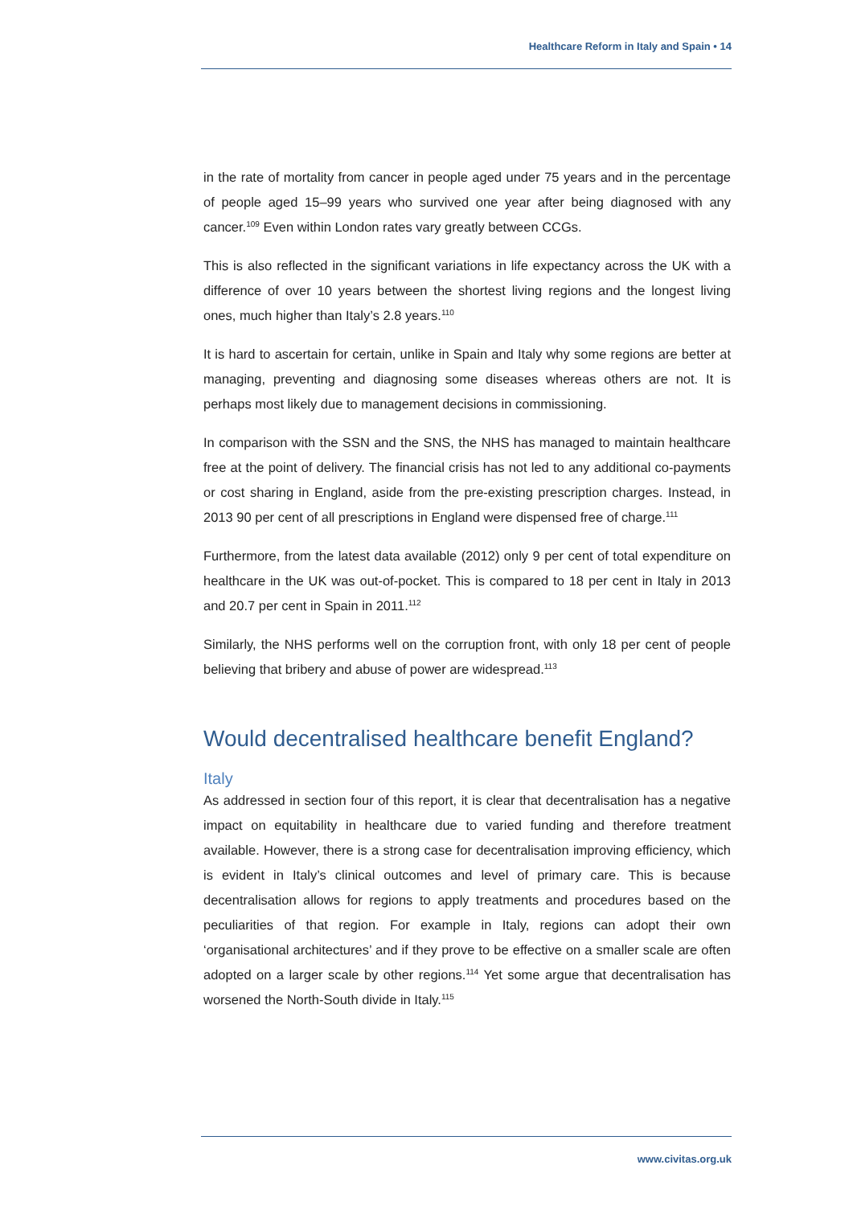Healthcare Reform in Italy and Spain • 14
in the rate of mortality from cancer in people aged under 75 years and in the percentage of people aged 15–99 years who survived one year after being diagnosed with any cancer.<sup>109</sup> Even within London rates vary greatly between CCGs.
This is also reflected in the significant variations in life expectancy across the UK with a difference of over 10 years between the shortest living regions and the longest living ones, much higher than Italy’s 2.8 years.<sup>110</sup>
It is hard to ascertain for certain, unlike in Spain and Italy why some regions are better at managing, preventing and diagnosing some diseases whereas others are not. It is perhaps most likely due to management decisions in commissioning.
In comparison with the SSN and the SNS, the NHS has managed to maintain healthcare free at the point of delivery. The financial crisis has not led to any additional co-payments or cost sharing in England, aside from the pre-existing prescription charges. Instead, in 2013 90 per cent of all prescriptions in England were dispensed free of charge.<sup>111</sup>
Furthermore, from the latest data available (2012) only 9 per cent of total expenditure on healthcare in the UK was out-of-pocket. This is compared to 18 per cent in Italy in 2013 and 20.7 per cent in Spain in 2011.<sup>112</sup>
Similarly, the NHS performs well on the corruption front, with only 18 per cent of people believing that bribery and abuse of power are widespread.<sup>113</sup>
Would decentralised healthcare benefit England?
Italy
As addressed in section four of this report, it is clear that decentralisation has a negative impact on equitability in healthcare due to varied funding and therefore treatment available. However, there is a strong case for decentralisation improving efficiency, which is evident in Italy’s clinical outcomes and level of primary care. This is because decentralisation allows for regions to apply treatments and procedures based on the peculiarities of that region. For example in Italy, regions can adopt their own ‘organisational architectures’ and if they prove to be effective on a smaller scale are often adopted on a larger scale by other regions.<sup>114</sup> Yet some argue that decentralisation has worsened the North-South divide in Italy.<sup>115</sup>
www.civitas.org.uk